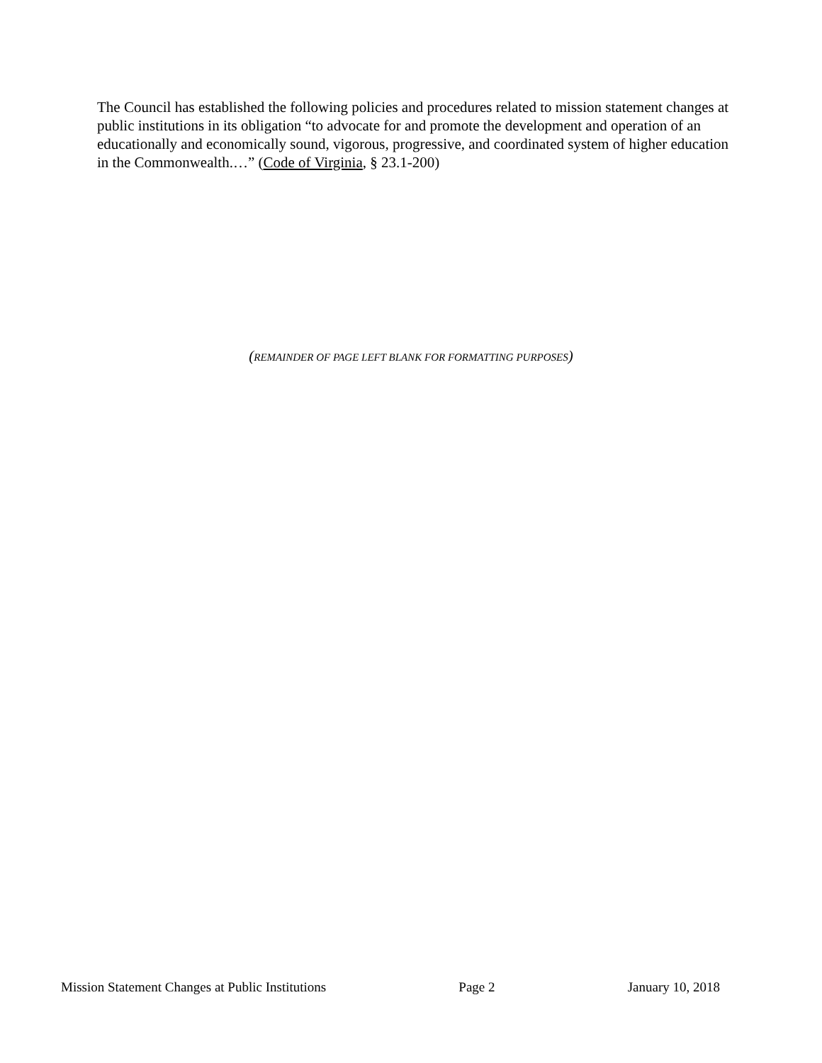The Council has established the following policies and procedures related to mission statement changes at public institutions in its obligation “to advocate for and promote the development and operation of an educationally and economically sound, vigorous, progressive, and coordinated system of higher education in the Commonwealth.…” (Code of Virginia, § 23.1-200)
(REMAINDER OF PAGE LEFT BLANK FOR FORMATTING PURPOSES)
Mission Statement Changes at Public Institutions Page 2 January 10, 2018